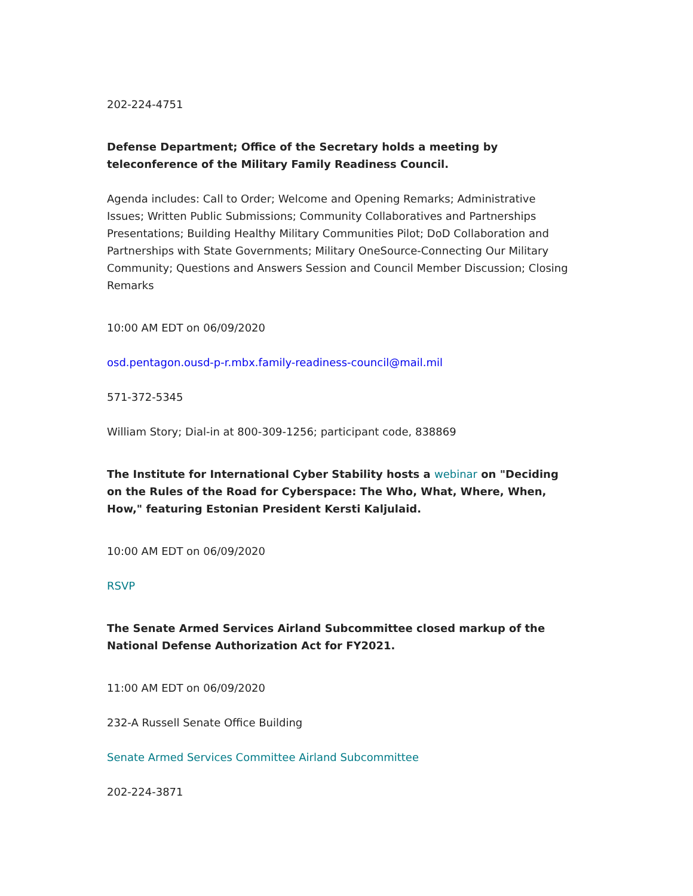202-224-4751
Defense Department; Office of the Secretary holds a meeting by teleconference of the Military Family Readiness Council.
Agenda includes: Call to Order; Welcome and Opening Remarks; Administrative Issues; Written Public Submissions; Community Collaboratives and Partnerships Presentations; Building Healthy Military Communities Pilot; DoD Collaboration and Partnerships with State Governments; Military OneSource-Connecting Our Military Community; Questions and Answers Session and Council Member Discussion; Closing Remarks
10:00 AM EDT on 06/09/2020
osd.pentagon.ousd-p-r.mbx.family-readiness-council@mail.mil
571-372-5345
William Story; Dial-in at 800-309-1256; participant code, 838869
The Institute for International Cyber Stability hosts a webinar on "Deciding on the Rules of the Road for Cyberspace: The Who, What, Where, When, How," featuring Estonian President Kersti Kaljulaid.
10:00 AM EDT on 06/09/2020
RSVP
The Senate Armed Services Airland Subcommittee closed markup of the National Defense Authorization Act for FY2021.
11:00 AM EDT on 06/09/2020
232-A Russell Senate Office Building
Senate Armed Services Committee Airland Subcommittee
202-224-3871